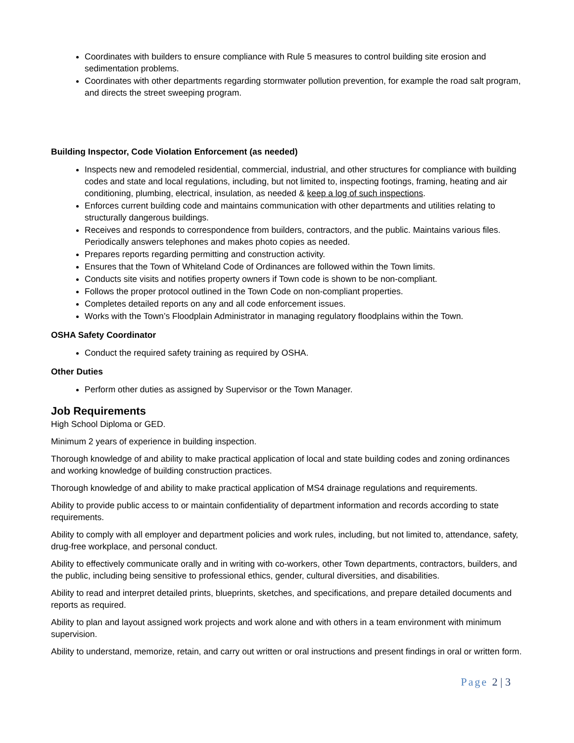Coordinates with builders to ensure compliance with Rule 5 measures to control building site erosion and sedimentation problems.
Coordinates with other departments regarding stormwater pollution prevention, for example the road salt program, and directs the street sweeping program.
Building Inspector, Code Violation Enforcement (as needed)
Inspects new and remodeled residential, commercial, industrial, and other structures for compliance with building codes and state and local regulations, including, but not limited to, inspecting footings, framing, heating and air conditioning, plumbing, electrical, insulation, as needed & keep a log of such inspections.
Enforces current building code and maintains communication with other departments and utilities relating to structurally dangerous buildings.
Receives and responds to correspondence from builders, contractors, and the public. Maintains various files. Periodically answers telephones and makes photo copies as needed.
Prepares reports regarding permitting and construction activity.
Ensures that the Town of Whiteland Code of Ordinances are followed within the Town limits.
Conducts site visits and notifies property owners if Town code is shown to be non-compliant.
Follows the proper protocol outlined in the Town Code on non-compliant properties.
Completes detailed reports on any and all code enforcement issues.
Works with the Town’s Floodplain Administrator in managing regulatory floodplains within the Town.
OSHA Safety Coordinator
Conduct the required safety training as required by OSHA.
Other Duties
Perform other duties as assigned by Supervisor or the Town Manager.
Job Requirements
High School Diploma or GED.
Minimum 2 years of experience in building inspection.
Thorough knowledge of and ability to make practical application of local and state building codes and zoning ordinances and working knowledge of building construction practices.
Thorough knowledge of and ability to make practical application of MS4 drainage regulations and requirements.
Ability to provide public access to or maintain confidentiality of department information and records according to state requirements.
Ability to comply with all employer and department policies and work rules, including, but not limited to, attendance, safety, drug-free workplace, and personal conduct.
Ability to effectively communicate orally and in writing with co-workers, other Town departments, contractors, builders, and the public, including being sensitive to professional ethics, gender, cultural diversities, and disabilities.
Ability to read and interpret detailed prints, blueprints, sketches, and specifications, and prepare detailed documents and reports as required.
Ability to plan and layout assigned work projects and work alone and with others in a team environment with minimum supervision.
Ability to understand, memorize, retain, and carry out written or oral instructions and present findings in oral or written form.
Page 2 | 3